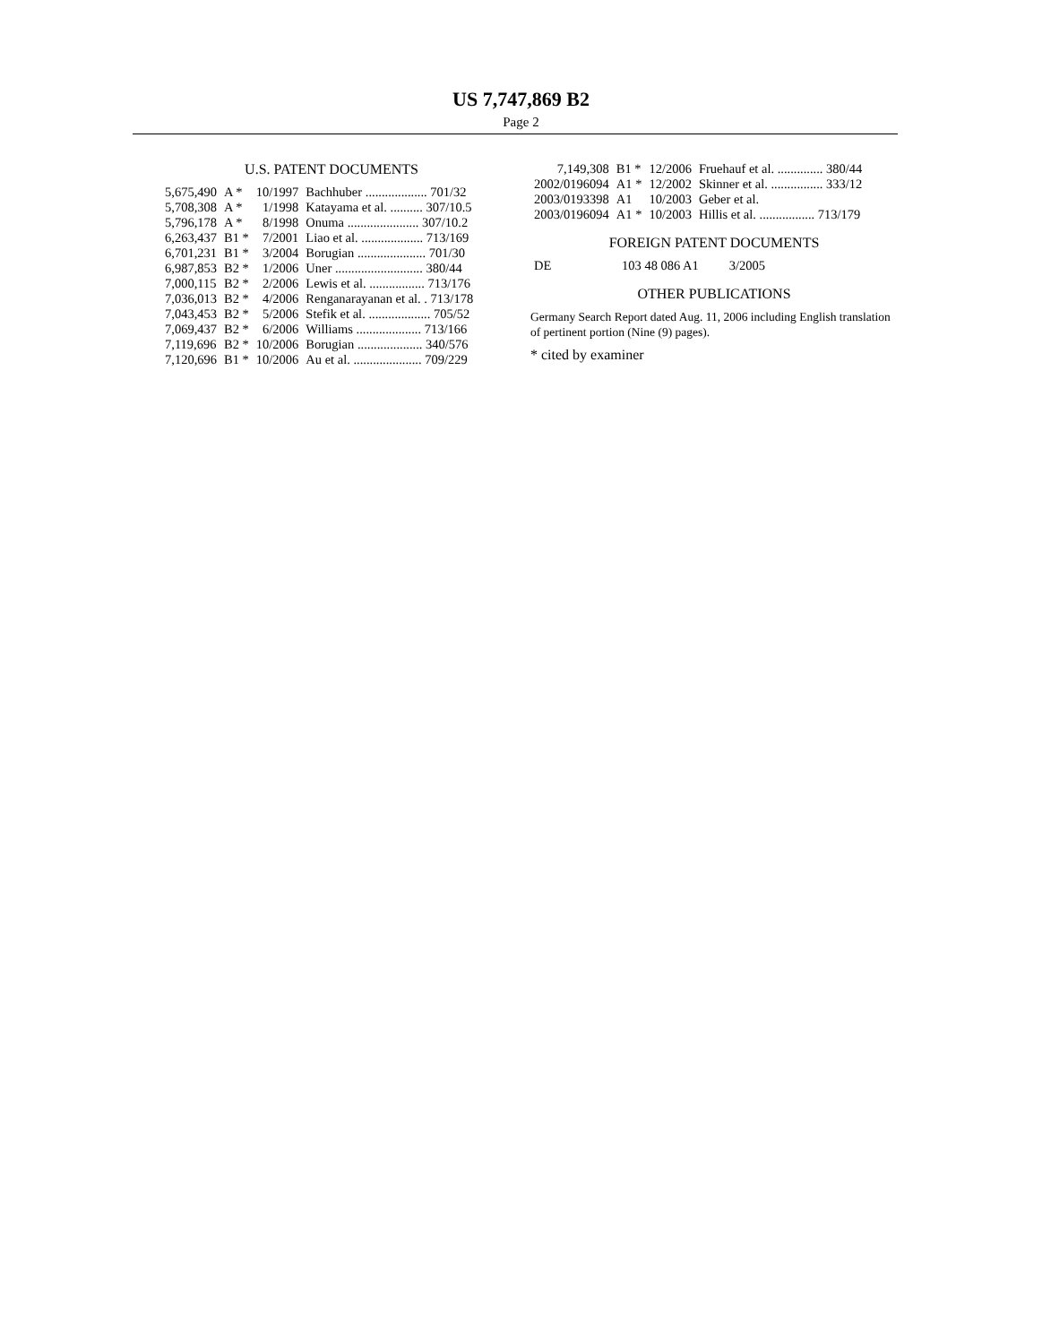US 7,747,869 B2
Page 2
U.S. PATENT DOCUMENTS
| 5,675,490 | A * | 10/1997 | Bachhuber ................... 701/32 |
| 5,708,308 | A * | 1/1998 | Katayama et al. .......... 307/10.5 |
| 5,796,178 | A * | 8/1998 | Onuma ...................... 307/10.2 |
| 6,263,437 | B1 * | 7/2001 | Liao et al. ................... 713/169 |
| 6,701,231 | B1 * | 3/2004 | Borugian ..................... 701/30 |
| 6,987,853 | B2 * | 1/2006 | Uner ........................... 380/44 |
| 7,000,115 | B2 * | 2/2006 | Lewis et al. ................. 713/176 |
| 7,036,013 | B2 * | 4/2006 | Renganarayanan et al. . 713/178 |
| 7,043,453 | B2 * | 5/2006 | Stefik et al. ................... 705/52 |
| 7,069,437 | B2 * | 6/2006 | Williams .................... 713/166 |
| 7,119,696 | B2 * | 10/2006 | Borugian .................... 340/576 |
| 7,120,696 | B1 * | 10/2006 | Au et al. ..................... 709/229 |
| 7,149,308 | B1 * | 12/2006 | Fruehauf et al. .............. 380/44 |
| 2002/0196094 | A1 * | 12/2002 | Skinner et al. ................ 333/12 |
| 2003/0193398 | A1 | 10/2003 | Geber et al. |
| 2003/0196094 | A1 * | 10/2003 | Hillis et al. ................. 713/179 |
FOREIGN PATENT DOCUMENTS
| DE | 103 48 086 A1 | 3/2005 |
OTHER PUBLICATIONS
Germany Search Report dated Aug. 11, 2006 including English translation of pertinent portion (Nine (9) pages).
* cited by examiner